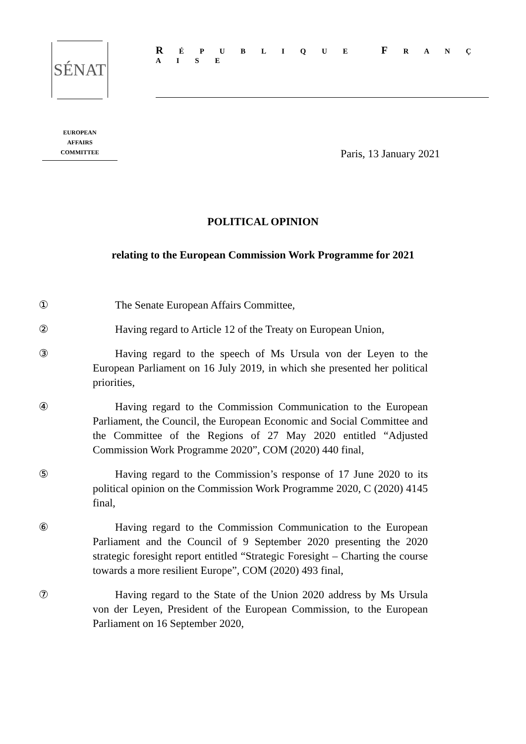SÉNAT
R É P U B L I Q U E F R A N Ç A I S E
EUROPEAN
AFFAIRS
COMMITTEE
Paris, 13 January 2021
POLITICAL OPINION
relating to the European Commission Work Programme for 2021
① The Senate European Affairs Committee,
② Having regard to Article 12 of the Treaty on European Union,
③ Having regard to the speech of Ms Ursula von der Leyen to the European Parliament on 16 July 2019, in which she presented her political priorities,
④ Having regard to the Commission Communication to the European Parliament, the Council, the European Economic and Social Committee and the Committee of the Regions of 27 May 2020 entitled “Adjusted Commission Work Programme 2020”, COM (2020) 440 final,
⑤ Having regard to the Commission’s response of 17 June 2020 to its political opinion on the Commission Work Programme 2020, C (2020) 4145 final,
⑥ Having regard to the Commission Communication to the European Parliament and the Council of 9 September 2020 presenting the 2020 strategic foresight report entitled “Strategic Foresight – Charting the course towards a more resilient Europe”, COM (2020) 493 final,
⑦ Having regard to the State of the Union 2020 address by Ms Ursula von der Leyen, President of the European Commission, to the European Parliament on 16 September 2020,